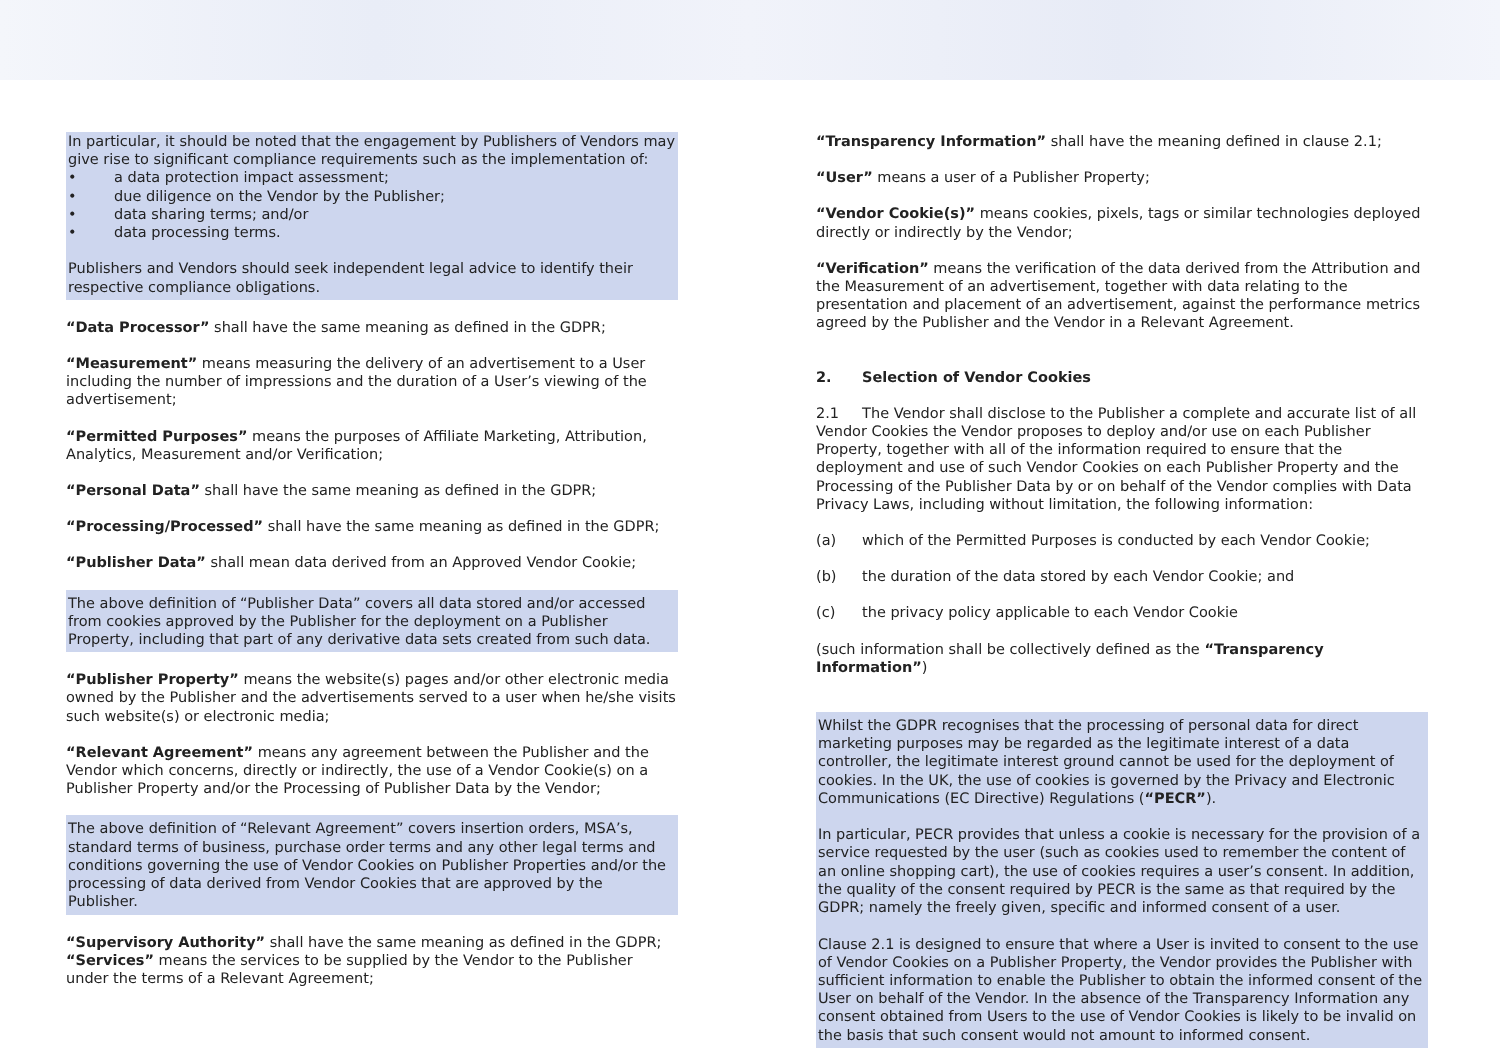In particular, it should be noted that the engagement by Publishers of Vendors may give rise to significant compliance requirements such as the implementation of:
• a data protection impact assessment;
• due diligence on the Vendor by the Publisher;
• data sharing terms; and/or
• data processing terms.
Publishers and Vendors should seek independent legal advice to identify their respective compliance obligations.
“Data Processor” shall have the same meaning as defined in the GDPR;
“Measurement” means measuring the delivery of an advertisement to a User including the number of impressions and the duration of a User’s viewing of the advertisement;
“Permitted Purposes” means the purposes of Affiliate Marketing, Attribution, Analytics, Measurement and/or Verification;
“Personal Data” shall have the same meaning as defined in the GDPR;
“Processing/Processed” shall have the same meaning as defined in the GDPR;
“Publisher Data” shall mean data derived from an Approved Vendor Cookie;
The above definition of “Publisher Data” covers all data stored and/or accessed from cookies approved by the Publisher for the deployment on a Publisher Property, including that part of any derivative data sets created from such data.
“Publisher Property” means the website(s) pages and/or other electronic media owned by the Publisher and the advertisements served to a user when he/she visits such website(s) or electronic media;
“Relevant Agreement” means any agreement between the Publisher and the Vendor which concerns, directly or indirectly, the use of a Vendor Cookie(s) on a Publisher Property and/or the Processing of Publisher Data by the Vendor;
The above definition of “Relevant Agreement” covers insertion orders, MSA’s, standard terms of business, purchase order terms and any other legal terms and conditions governing the use of Vendor Cookies on Publisher Properties and/or the processing of data derived from Vendor Cookies that are approved by the Publisher.
“Supervisory Authority” shall have the same meaning as defined in the GDPR;
“Services” means the services to be supplied by the Vendor to the Publisher under the terms of a Relevant Agreement;
“Transparency Information” shall have the meaning defined in clause 2.1;
“User” means a user of a Publisher Property;
“Vendor Cookie(s)” means cookies, pixels, tags or similar technologies deployed directly or indirectly by the Vendor;
“Verification” means the verification of the data derived from the Attribution and the Measurement of an advertisement, together with data relating to the presentation and placement of an advertisement, against the performance metrics agreed by the Publisher and the Vendor in a Relevant Agreement.
2. Selection of Vendor Cookies
2.1 The Vendor shall disclose to the Publisher a complete and accurate list of all Vendor Cookies the Vendor proposes to deploy and/or use on each Publisher Property, together with all of the information required to ensure that the deployment and use of such Vendor Cookies on each Publisher Property and the Processing of the Publisher Data by or on behalf of the Vendor complies with Data Privacy Laws, including without limitation, the following information:
(a) which of the Permitted Purposes is conducted by each Vendor Cookie;
(b) the duration of the data stored by each Vendor Cookie; and
(c) the privacy policy applicable to each Vendor Cookie
(such information shall be collectively defined as the “Transparency Information”)
Whilst the GDPR recognises that the processing of personal data for direct marketing purposes may be regarded as the legitimate interest of a data controller, the legitimate interest ground cannot be used for the deployment of cookies. In the UK, the use of cookies is governed by the Privacy and Electronic Communications (EC Directive) Regulations (“PECR”).
In particular, PECR provides that unless a cookie is necessary for the provision of a service requested by the user (such as cookies used to remember the content of an online shopping cart), the use of cookies requires a user’s consent. In addition, the quality of the consent required by PECR is the same as that required by the GDPR; namely the freely given, specific and informed consent of a user.
Clause 2.1 is designed to ensure that where a User is invited to consent to the use of Vendor Cookies on a Publisher Property, the Vendor provides the Publisher with sufficient information to enable the Publisher to obtain the informed consent of the User on behalf of the Vendor. In the absence of the Transparency Information any consent obtained from Users to the use of Vendor Cookies is likely to be invalid on the basis that such consent would not amount to informed consent.